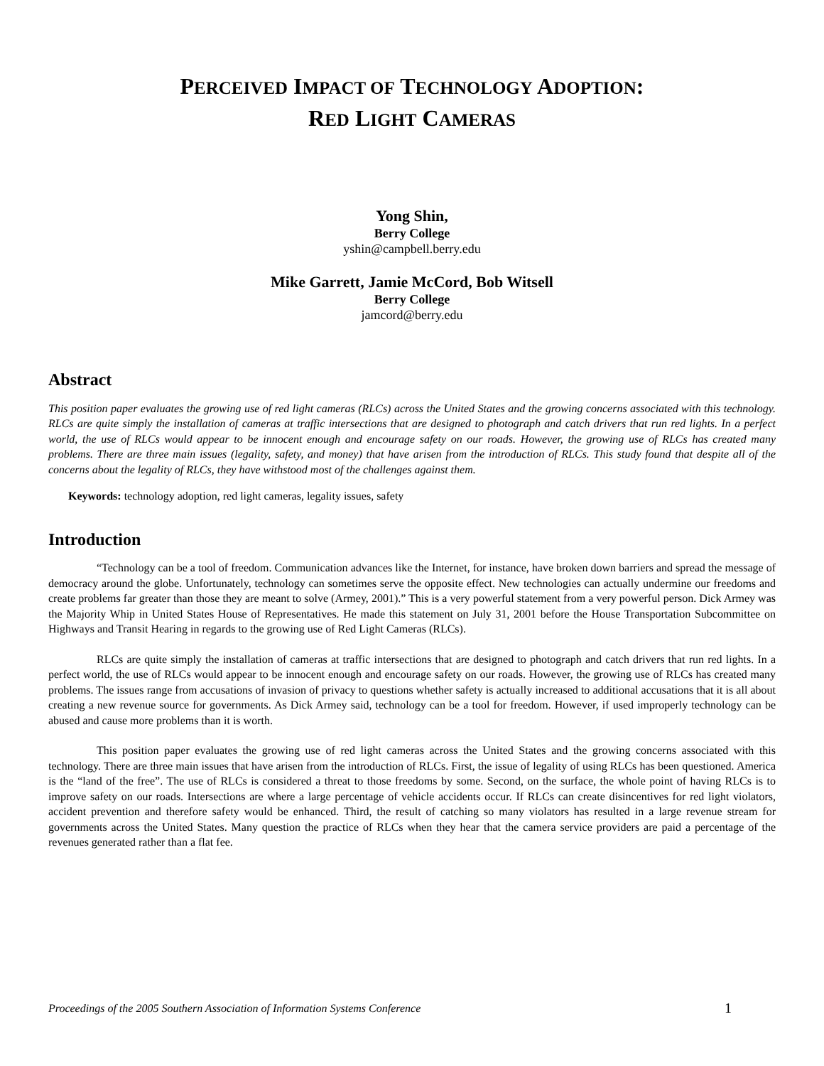PERCEIVED IMPACT OF TECHNOLOGY ADOPTION:
RED LIGHT CAMERAS
Yong Shin,
Berry College
yshin@campbell.berry.edu
Mike Garrett, Jamie McCord, Bob Witsell
Berry College
jamcord@berry.edu
Abstract
This position paper evaluates the growing use of red light cameras (RLCs) across the United States and the growing concerns associated with this technology. RLCs are quite simply the installation of cameras at traffic intersections that are designed to photograph and catch drivers that run red lights. In a perfect world, the use of RLCs would appear to be innocent enough and encourage safety on our roads. However, the growing use of RLCs has created many problems. There are three main issues (legality, safety, and money) that have arisen from the introduction of RLCs. This study found that despite all of the concerns about the legality of RLCs, they have withstood most of the challenges against them.
Keywords: technology adoption, red light cameras, legality issues, safety
Introduction
“Technology can be a tool of freedom. Communication advances like the Internet, for instance, have broken down barriers and spread the message of democracy around the globe. Unfortunately, technology can sometimes serve the opposite effect. New technologies can actually undermine our freedoms and create problems far greater than those they are meant to solve (Armey, 2001).” This is a very powerful statement from a very powerful person. Dick Armey was the Majority Whip in United States House of Representatives. He made this statement on July 31, 2001 before the House Transportation Subcommittee on Highways and Transit Hearing in regards to the growing use of Red Light Cameras (RLCs).
RLCs are quite simply the installation of cameras at traffic intersections that are designed to photograph and catch drivers that run red lights. In a perfect world, the use of RLCs would appear to be innocent enough and encourage safety on our roads. However, the growing use of RLCs has created many problems. The issues range from accusations of invasion of privacy to questions whether safety is actually increased to additional accusations that it is all about creating a new revenue source for governments. As Dick Armey said, technology can be a tool for freedom. However, if used improperly technology can be abused and cause more problems than it is worth.
This position paper evaluates the growing use of red light cameras across the United States and the growing concerns associated with this technology. There are three main issues that have arisen from the introduction of RLCs. First, the issue of legality of using RLCs has been questioned. America is the “land of the free”. The use of RLCs is considered a threat to those freedoms by some. Second, on the surface, the whole point of having RLCs is to improve safety on our roads. Intersections are where a large percentage of vehicle accidents occur. If RLCs can create disincentives for red light violators, accident prevention and therefore safety would be enhanced. Third, the result of catching so many violators has resulted in a large revenue stream for governments across the United States. Many question the practice of RLCs when they hear that the camera service providers are paid a percentage of the revenues generated rather than a flat fee.
Proceedings of the 2005 Southern Association of Information Systems Conference 1